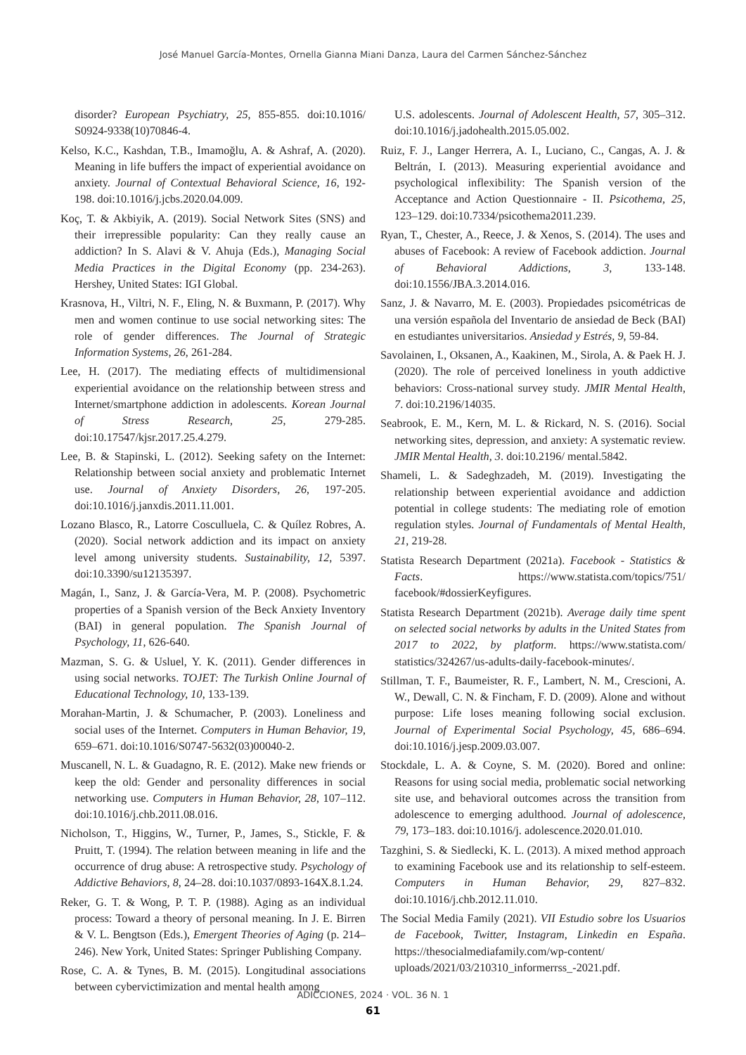José Manuel García-Montes, Ornella Gianna Miani Danza, Laura del Carmen Sánchez-Sánchez
disorder? European Psychiatry, 25, 855-855. doi:10.1016/ S0924-9338(10)70846-4.
Kelso, K.C., Kashdan, T.B., Imamoğlu, A. & Ashraf, A. (2020). Meaning in life buffers the impact of experiential avoidance on anxiety. Journal of Contextual Behavioral Science, 16, 192-198. doi:10.1016/j.jcbs.2020.04.009.
Koç, T. & Akbiyik, A. (2019). Social Network Sites (SNS) and their irrepressible popularity: Can they really cause an addiction? In S. Alavi & V. Ahuja (Eds.), Managing Social Media Practices in the Digital Economy (pp. 234-263). Hershey, United States: IGI Global.
Krasnova, H., Viltri, N. F., Eling, N. & Buxmann, P. (2017). Why men and women continue to use social networking sites: The role of gender differences. The Journal of Strategic Information Systems, 26, 261-284.
Lee, H. (2017). The mediating effects of multidimensional experiential avoidance on the relationship between stress and Internet/smartphone addiction in adolescents. Korean Journal of Stress Research, 25, 279-285. doi:10.17547/kjsr.2017.25.4.279.
Lee, B. & Stapinski, L. (2012). Seeking safety on the Internet: Relationship between social anxiety and problematic Internet use. Journal of Anxiety Disorders, 26, 197-205. doi:10.1016/j.janxdis.2011.11.001.
Lozano Blasco, R., Latorre Cosculluela, C. & Quílez Robres, A. (2020). Social network addiction and its impact on anxiety level among university students. Sustainability, 12, 5397. doi:10.3390/su12135397.
Magán, I., Sanz, J. & García-Vera, M. P. (2008). Psychometric properties of a Spanish version of the Beck Anxiety Inventory (BAI) in general population. The Spanish Journal of Psychology, 11, 626-640.
Mazman, S. G. & Usluel, Y. K. (2011). Gender differences in using social networks. TOJET: The Turkish Online Journal of Educational Technology, 10, 133-139.
Morahan-Martin, J. & Schumacher, P. (2003). Loneliness and social uses of the Internet. Computers in Human Behavior, 19, 659–671. doi:10.1016/S0747-5632(03)00040-2.
Muscanell, N. L. & Guadagno, R. E. (2012). Make new friends or keep the old: Gender and personality differences in social networking use. Computers in Human Behavior, 28, 107–112. doi:10.1016/j.chb.2011.08.016.
Nicholson, T., Higgins, W., Turner, P., James, S., Stickle, F. & Pruitt, T. (1994). The relation between meaning in life and the occurrence of drug abuse: A retrospective study. Psychology of Addictive Behaviors, 8, 24–28. doi:10.1037/0893-164X.8.1.24.
Reker, G. T. & Wong, P. T. P. (1988). Aging as an individual process: Toward a theory of personal meaning. In J. E. Birren & V. L. Bengtson (Eds.), Emergent Theories of Aging (p. 214–246). New York, United States: Springer Publishing Company.
Rose, C. A. & Tynes, B. M. (2015). Longitudinal associations between cybervictimization and mental health among
U.S. adolescents. Journal of Adolescent Health, 57, 305–312. doi:10.1016/j.jadohealth.2015.05.002.
Ruiz, F. J., Langer Herrera, A. I., Luciano, C., Cangas, A. J. & Beltrán, I. (2013). Measuring experiential avoidance and psychological inflexibility: The Spanish version of the Acceptance and Action Questionnaire - II. Psicothema, 25, 123–129. doi:10.7334/psicothema2011.239.
Ryan, T., Chester, A., Reece, J. & Xenos, S. (2014). The uses and abuses of Facebook: A review of Facebook addiction. Journal of Behavioral Addictions, 3, 133-148. doi:10.1556/JBA.3.2014.016.
Sanz, J. & Navarro, M. E. (2003). Propiedades psicométricas de una versión española del Inventario de ansiedad de Beck (BAI) en estudiantes universitarios. Ansiedad y Estrés, 9, 59-84.
Savolainen, I., Oksanen, A., Kaakinen, M., Sirola, A. & Paek H. J. (2020). The role of perceived loneliness in youth addictive behaviors: Cross-national survey study. JMIR Mental Health, 7. doi:10.2196/14035.
Seabrook, E. M., Kern, M. L. & Rickard, N. S. (2016). Social networking sites, depression, and anxiety: A systematic review. JMIR Mental Health, 3. doi:10.2196/ mental.5842.
Shameli, L. & Sadeghzadeh, M. (2019). Investigating the relationship between experiential avoidance and addiction potential in college students: The mediating role of emotion regulation styles. Journal of Fundamentals of Mental Health, 21, 219-28.
Statista Research Department (2021a). Facebook - Statistics & Facts. https://www.statista.com/topics/751/ facebook/#dossierKeyfigures.
Statista Research Department (2021b). Average daily time spent on selected social networks by adults in the United States from 2017 to 2022, by platform. https://www.statista.com/ statistics/324267/us-adults-daily-facebook-minutes/.
Stillman, T. F., Baumeister, R. F., Lambert, N. M., Crescioni, A. W., Dewall, C. N. & Fincham, F. D. (2009). Alone and without purpose: Life loses meaning following social exclusion. Journal of Experimental Social Psychology, 45, 686–694. doi:10.1016/j.jesp.2009.03.007.
Stockdale, L. A. & Coyne, S. M. (2020). Bored and online: Reasons for using social media, problematic social networking site use, and behavioral outcomes across the transition from adolescence to emerging adulthood. Journal of adolescence, 79, 173–183. doi:10.1016/j. adolescence.2020.01.010.
Tazghini, S. & Siedlecki, K. L. (2013). A mixed method approach to examining Facebook use and its relationship to self-esteem. Computers in Human Behavior, 29, 827–832. doi:10.1016/j.chb.2012.11.010.
The Social Media Family (2021). VII Estudio sobre los Usuarios de Facebook, Twitter, Instagram, Linkedin en España. https://thesocialmediafamily.com/wp-content/ uploads/2021/03/210310_informerrss_-2021.pdf.
ADICCIONES, 2024 · VOL. 36 N. 1
61